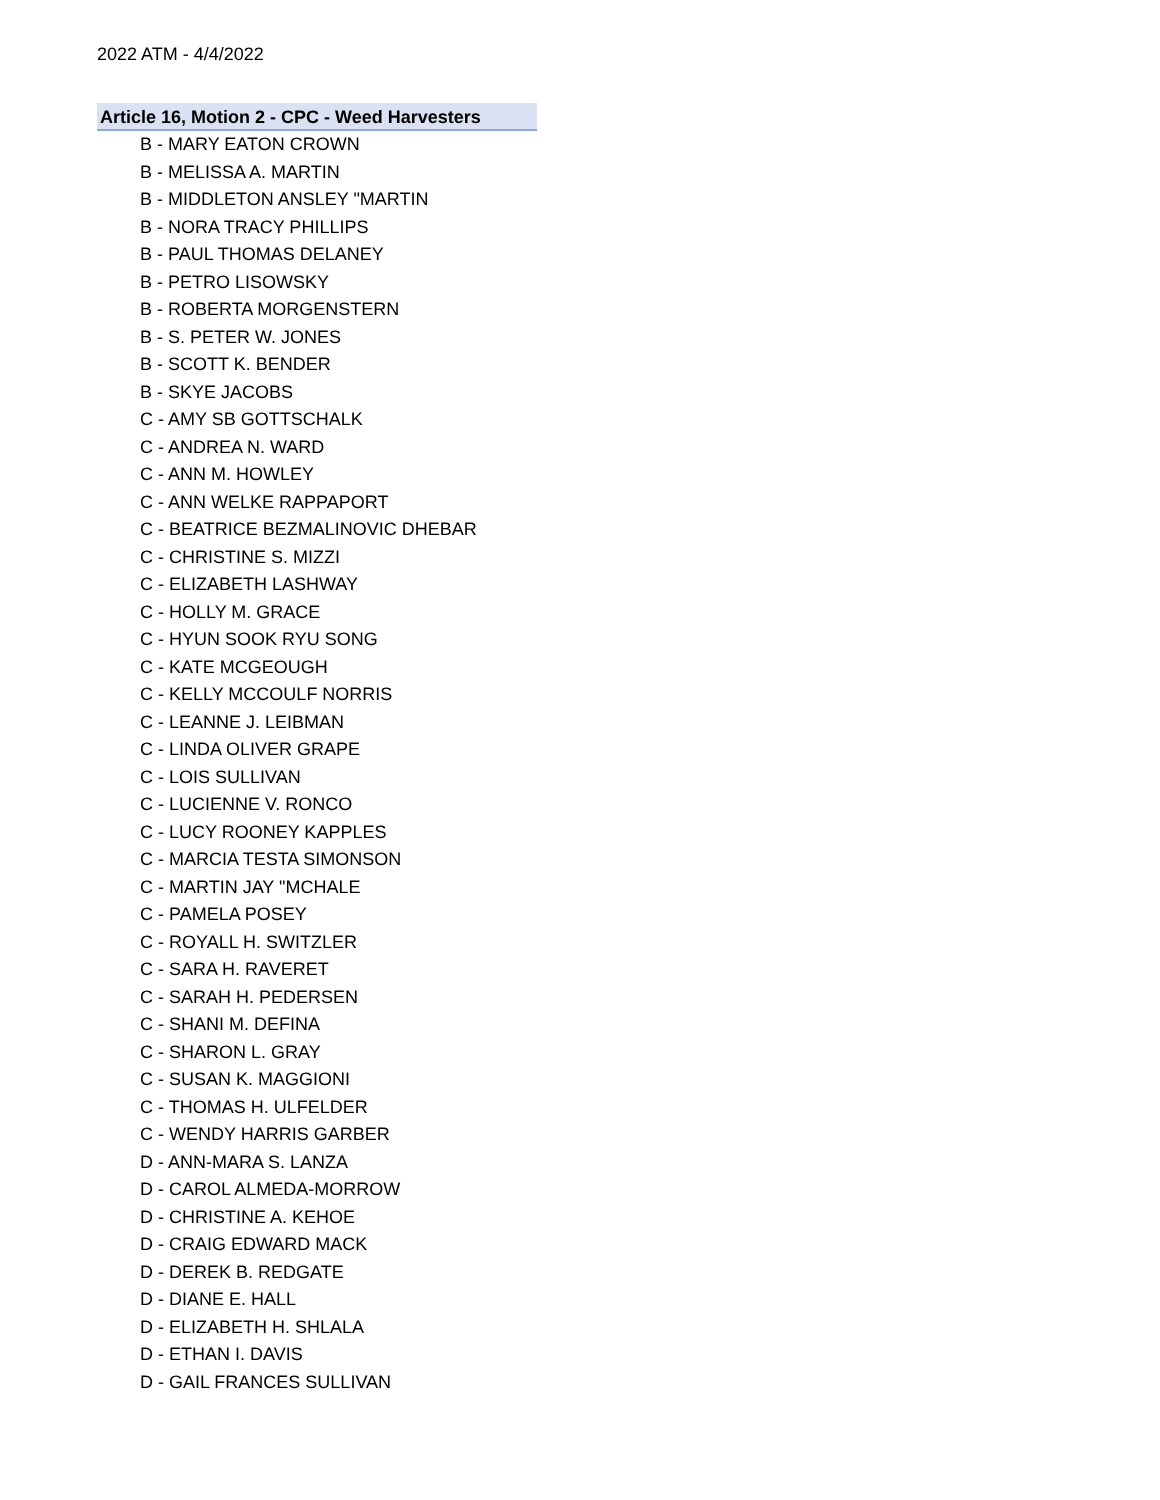2022 ATM - 4/4/2022
Article 16, Motion 2 - CPC - Weed Harvesters
B - MARY EATON CROWN
B - MELISSA A. MARTIN
B - MIDDLETON ANSLEY "MARTIN
B - NORA TRACY PHILLIPS
B - PAUL THOMAS DELANEY
B - PETRO LISOWSKY
B - ROBERTA MORGENSTERN
B - S. PETER W. JONES
B - SCOTT K. BENDER
B - SKYE JACOBS
C - AMY SB GOTTSCHALK
C - ANDREA N. WARD
C - ANN M. HOWLEY
C - ANN WELKE RAPPAPORT
C - BEATRICE BEZMALINOVIC DHEBAR
C - CHRISTINE S. MIZZI
C - ELIZABETH LASHWAY
C - HOLLY M. GRACE
C - HYUN SOOK RYU SONG
C - KATE MCGEOUGH
C - KELLY MCCOULF NORRIS
C - LEANNE J. LEIBMAN
C - LINDA OLIVER GRAPE
C - LOIS SULLIVAN
C - LUCIENNE V. RONCO
C - LUCY ROONEY KAPPLES
C - MARCIA TESTA SIMONSON
C - MARTIN JAY "MCHALE
C - PAMELA POSEY
C - ROYALL H. SWITZLER
C - SARA H. RAVERET
C - SARAH H. PEDERSEN
C - SHANI M. DEFINA
C - SHARON L. GRAY
C - SUSAN K. MAGGIONI
C - THOMAS H. ULFELDER
C - WENDY HARRIS GARBER
D - ANN-MARA S. LANZA
D - CAROL ALMEDA-MORROW
D - CHRISTINE A. KEHOE
D - CRAIG EDWARD MACK
D - DEREK B. REDGATE
D - DIANE E. HALL
D - ELIZABETH H. SHLALA
D - ETHAN I. DAVIS
D - GAIL FRANCES SULLIVAN